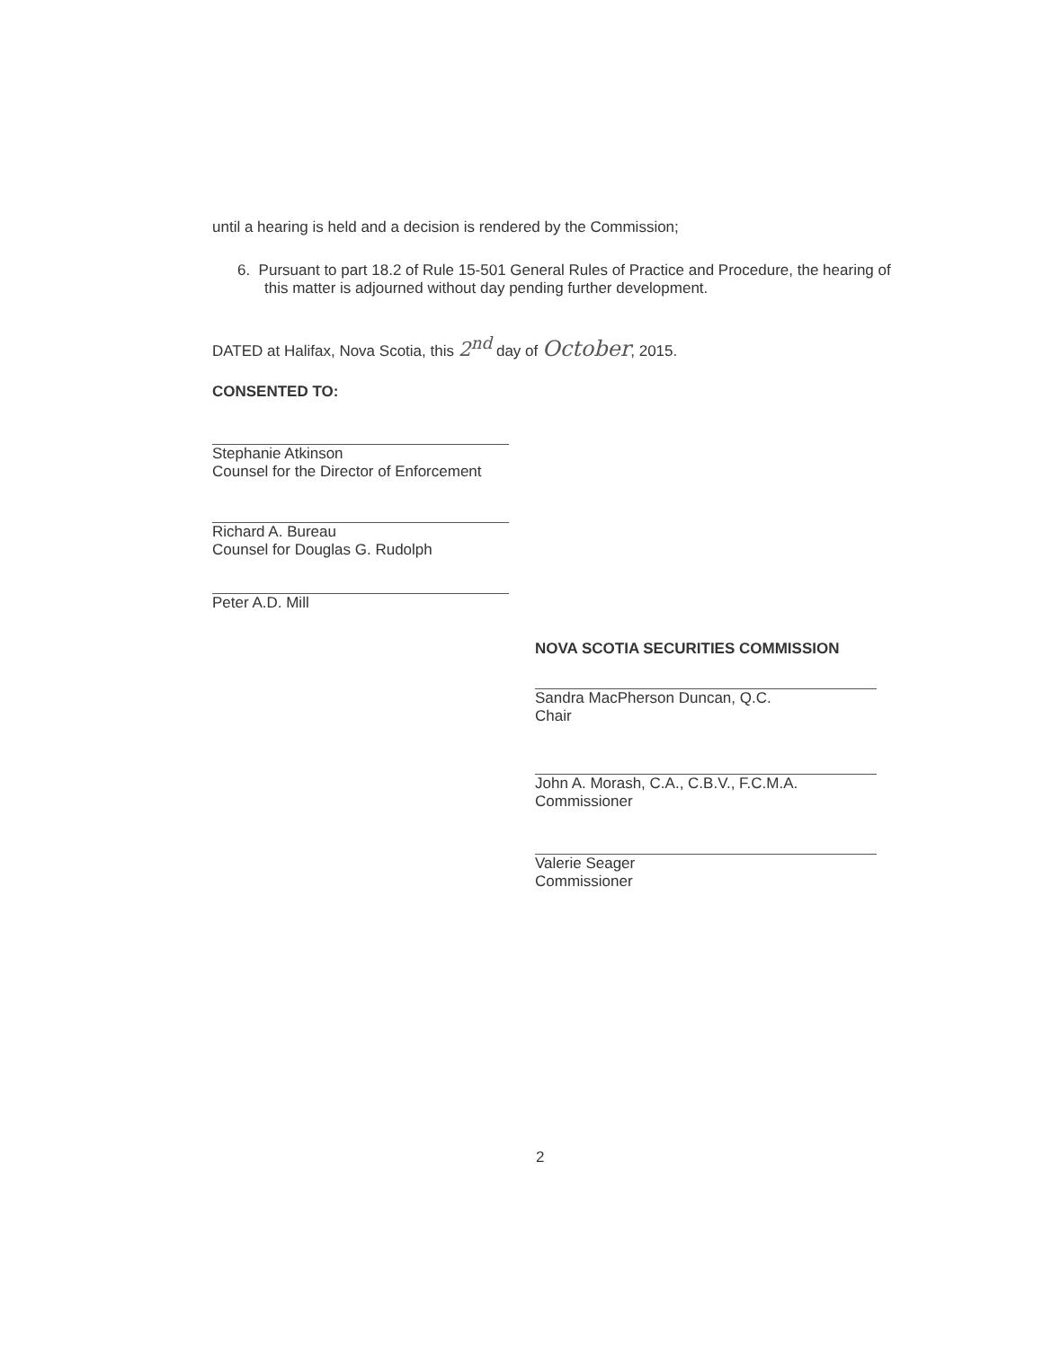until a hearing is held and a decision is rendered by the Commission;
6. Pursuant to part 18.2 of Rule 15-501 General Rules of Practice and Procedure, the hearing of this matter is adjourned without day pending further development.
DATED at Halifax, Nova Scotia, this 2<sup>nd</sup> day of October, 2015.
CONSENTED TO:
Stephanie Atkinson
Counsel for the Director of Enforcement
Richard A. Bureau
Counsel for Douglas G. Rudolph
Peter A.D. Mill
NOVA SCOTIA SECURITIES COMMISSION
Sandra MacPherson Duncan, Q.C.
Chair
John A. Morash, C.A., C.B.V., F.C.M.A.
Commissioner
Valerie Seager
Commissioner
2